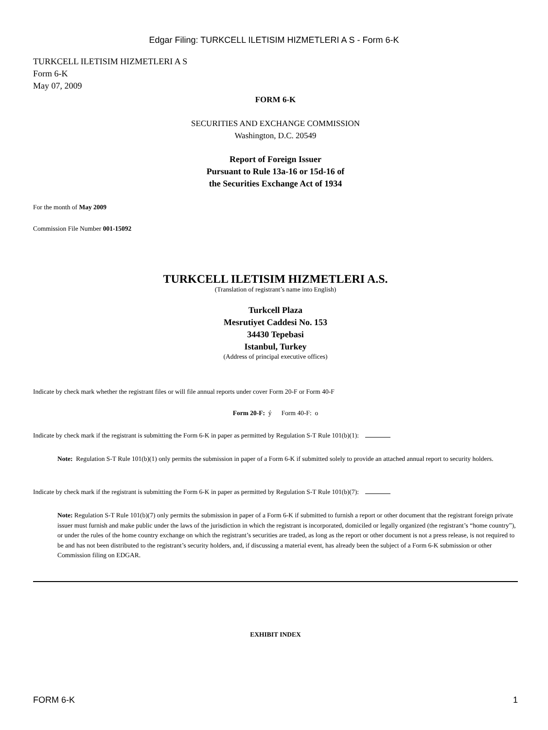Edgar Filing: TURKCELL ILETISIM HIZMETLERI A S - Form 6-K
TURKCELL ILETISIM HIZMETLERI A S
Form 6-K
May 07, 2009
FORM 6-K
SECURITIES AND EXCHANGE COMMISSION
Washington, D.C. 20549
Report of Foreign Issuer
Pursuant to Rule 13a-16 or 15d-16 of
the Securities Exchange Act of 1934
For the month of May 2009
Commission File Number 001-15092
TURKCELL ILETISIM HIZMETLERI A.S.
(Translation of registrant’s name into English)
Turkcell Plaza
Mesrutiyet Caddesi No. 153
34430 Tepebasi
Istanbul, Turkey
(Address of principal executive offices)
Indicate by check mark whether the registrant files or will file annual reports under cover Form 20-F or Form 40-F
Form 20-F: ý Form 40-F: o
Indicate by check mark if the registrant is submitting the Form 6-K in paper as permitted by Regulation S-T Rule 101(b)(1):
Note: Regulation S-T Rule 101(b)(1) only permits the submission in paper of a Form 6-K if submitted solely to provide an attached annual report to security holders.
Indicate by check mark if the registrant is submitting the Form 6-K in paper as permitted by Regulation S-T Rule 101(b)(7):
Note: Regulation S-T Rule 101(b)(7) only permits the submission in paper of a Form 6-K if submitted to furnish a report or other document that the registrant foreign private issuer must furnish and make public under the laws of the jurisdiction in which the registrant is incorporated, domiciled or legally organized (the registrant’s “home country”), or under the rules of the home country exchange on which the registrant’s securities are traded, as long as the report or other document is not a press release, is not required to be and has not been distributed to the registrant’s security holders, and, if discussing a material event, has already been the subject of a Form 6-K submission or other Commission filing on EDGAR.
EXHIBIT INDEX
FORM 6-K 1